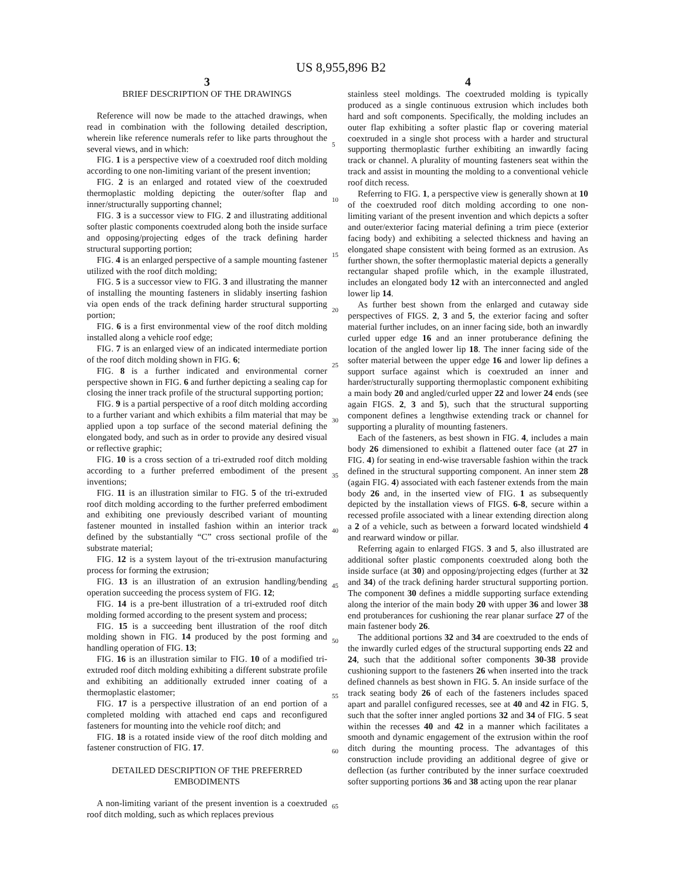US 8,955,896 B2
3
BRIEF DESCRIPTION OF THE DRAWINGS
Reference will now be made to the attached drawings, when read in combination with the following detailed description, wherein like reference numerals refer to like parts throughout the several views, and in which:
FIG. 1 is a perspective view of a coextruded roof ditch molding according to one non-limiting variant of the present invention;
FIG. 2 is an enlarged and rotated view of the coextruded thermoplastic molding depicting the outer/softer flap and inner/structurally supporting channel;
FIG. 3 is a successor view to FIG. 2 and illustrating additional softer plastic components coextruded along both the inside surface and opposing/projecting edges of the track defining harder structural supporting portion;
FIG. 4 is an enlarged perspective of a sample mounting fastener utilized with the roof ditch molding;
FIG. 5 is a successor view to FIG. 3 and illustrating the manner of installing the mounting fasteners in slidably inserting fashion via open ends of the track defining harder structural supporting portion;
FIG. 6 is a first environmental view of the roof ditch molding installed along a vehicle roof edge;
FIG. 7 is an enlarged view of an indicated intermediate portion of the roof ditch molding shown in FIG. 6;
FIG. 8 is a further indicated and environmental corner perspective shown in FIG. 6 and further depicting a sealing cap for closing the inner track profile of the structural supporting portion;
FIG. 9 is a partial perspective of a roof ditch molding according to a further variant and which exhibits a film material that may be applied upon a top surface of the second material defining the elongated body, and such as in order to provide any desired visual or reflective graphic;
FIG. 10 is a cross section of a tri-extruded roof ditch molding according to a further preferred embodiment of the present inventions;
FIG. 11 is an illustration similar to FIG. 5 of the tri-extruded roof ditch molding according to the further preferred embodiment and exhibiting one previously described variant of mounting fastener mounted in installed fashion within an interior track defined by the substantially “C” cross sectional profile of the substrate material;
FIG. 12 is a system layout of the tri-extrusion manufacturing process for forming the extrusion;
FIG. 13 is an illustration of an extrusion handling/bending operation succeeding the process system of FIG. 12;
FIG. 14 is a pre-bent illustration of a tri-extruded roof ditch molding formed according to the present system and process;
FIG. 15 is a succeeding bent illustration of the roof ditch molding shown in FIG. 14 produced by the post forming and handling operation of FIG. 13;
FIG. 16 is an illustration similar to FIG. 10 of a modified tri-extruded roof ditch molding exhibiting a different substrate profile and exhibiting an additionally extruded inner coating of a thermoplastic elastomer;
FIG. 17 is a perspective illustration of an end portion of a completed molding with attached end caps and reconfigured fasteners for mounting into the vehicle roof ditch; and
FIG. 18 is a rotated inside view of the roof ditch molding and fastener construction of FIG. 17.
DETAILED DESCRIPTION OF THE PREFERRED EMBODIMENTS
A non-limiting variant of the present invention is a coextruded roof ditch molding, such as which replaces previous
4
stainless steel moldings. The coextruded molding is typically produced as a single continuous extrusion which includes both hard and soft components. Specifically, the molding includes an outer flap exhibiting a softer plastic flap or covering material coextruded in a single shot process with a harder and structural supporting thermoplastic further exhibiting an inwardly facing track or channel. A plurality of mounting fasteners seat within the track and assist in mounting the molding to a conventional vehicle roof ditch recess.
Referring to FIG. 1, a perspective view is generally shown at 10 of the coextruded roof ditch molding according to one non-limiting variant of the present invention and which depicts a softer and outer/exterior facing material defining a trim piece (exterior facing body) and exhibiting a selected thickness and having an elongated shape consistent with being formed as an extrusion. As further shown, the softer thermoplastic material depicts a generally rectangular shaped profile which, in the example illustrated, includes an elongated body 12 with an interconnected and angled lower lip 14.
As further best shown from the enlarged and cutaway side perspectives of FIGS. 2, 3 and 5, the exterior facing and softer material further includes, on an inner facing side, both an inwardly curled upper edge 16 and an inner protuberance defining the location of the angled lower lip 18. The inner facing side of the softer material between the upper edge 16 and lower lip defines a support surface against which is coextruded an inner and harder/structurally supporting thermoplastic component exhibiting a main body 20 and angled/curled upper 22 and lower 24 ends (see again FIGS. 2, 3 and 5), such that the structural supporting component defines a lengthwise extending track or channel for supporting a plurality of mounting fasteners.
Each of the fasteners, as best shown in FIG. 4, includes a main body 26 dimensioned to exhibit a flattened outer face (at 27 in FIG. 4) for seating in end-wise traversable fashion within the track defined in the structural supporting component. An inner stem 28 (again FIG. 4) associated with each fastener extends from the main body 26 and, in the inserted view of FIG. 1 as subsequently depicted by the installation views of FIGS. 6-8, secure within a recessed profile associated with a linear extending direction along a 2 of a vehicle, such as between a forward located windshield 4 and rearward window or pillar.
Referring again to enlarged FIGS. 3 and 5, also illustrated are additional softer plastic components coextruded along both the inside surface (at 30) and opposing/projecting edges (further at 32 and 34) of the track defining harder structural supporting portion. The component 30 defines a middle supporting surface extending along the interior of the main body 20 with upper 36 and lower 38 end protuberances for cushioning the rear planar surface 27 of the main fastener body 26.
The additional portions 32 and 34 are coextruded to the ends of the inwardly curled edges of the structural supporting ends 22 and 24, such that the additional softer components 30-38 provide cushioning support to the fasteners 26 when inserted into the track defined channels as best shown in FIG. 5. An inside surface of the track seating body 26 of each of the fasteners includes spaced apart and parallel configured recesses, see at 40 and 42 in FIG. 5, such that the softer inner angled portions 32 and 34 of FIG. 5 seat within the recesses 40 and 42 in a manner which facilitates a smooth and dynamic engagement of the extrusion within the roof ditch during the mounting process. The advantages of this construction include providing an additional degree of give or deflection (as further contributed by the inner surface coextruded softer supporting portions 36 and 38 acting upon the rear planar
5
10
15
20
25
30
35
40
45
50
55
60
65